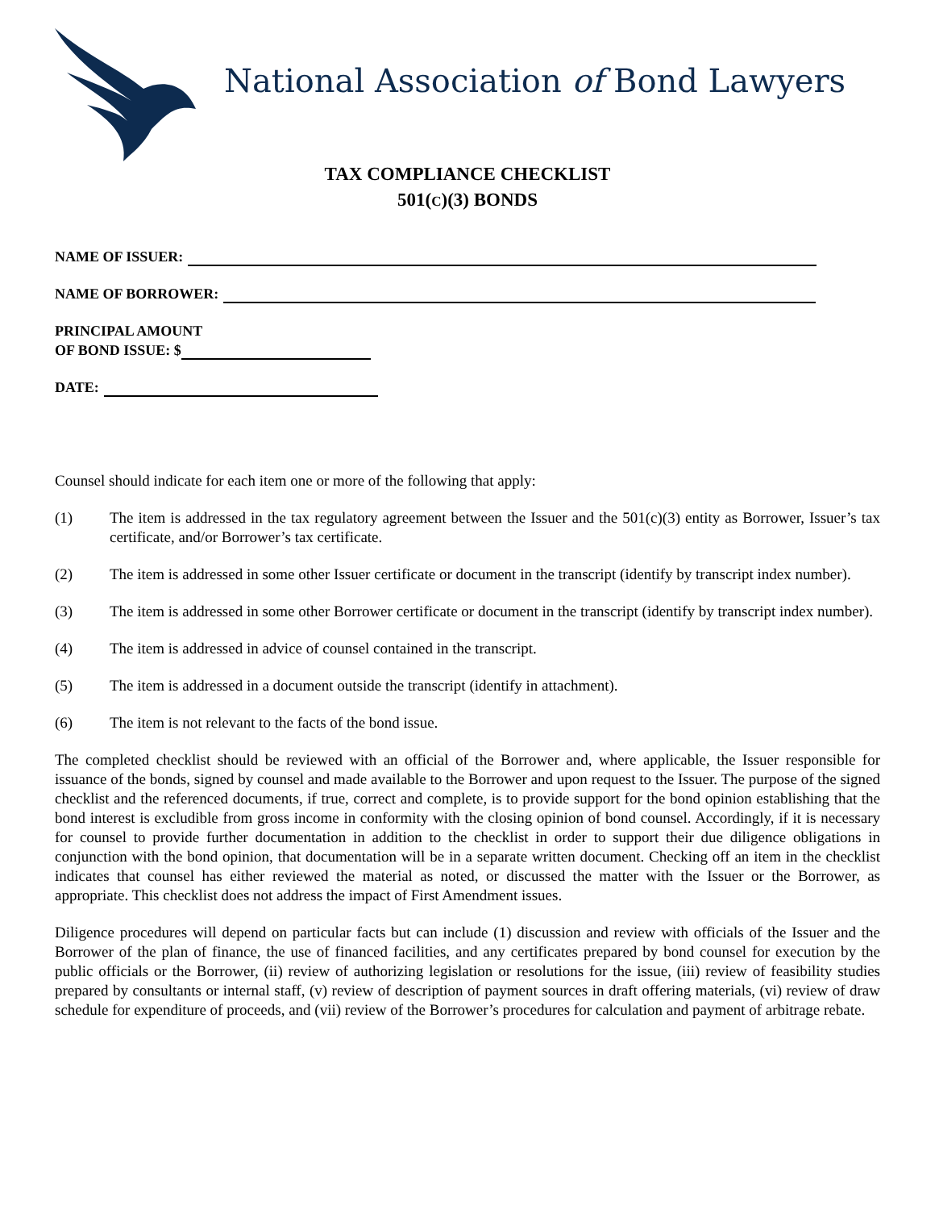National Association of Bond Lawyers
TAX COMPLIANCE CHECKLIST
501(C)(3) BONDS
NAME OF ISSUER:
NAME OF BORROWER:
PRINCIPAL AMOUNT
OF BOND ISSUE: $
DATE:
Counsel should indicate for each item one or more of the following that apply:
(1) The item is addressed in the tax regulatory agreement between the Issuer and the 501(c)(3) entity as Borrower, Issuer’s tax certificate, and/or Borrower’s tax certificate.
(2) The item is addressed in some other Issuer certificate or document in the transcript (identify by transcript index number).
(3) The item is addressed in some other Borrower certificate or document in the transcript (identify by transcript index number).
(4) The item is addressed in advice of counsel contained in the transcript.
(5) The item is addressed in a document outside the transcript (identify in attachment).
(6) The item is not relevant to the facts of the bond issue.
The completed checklist should be reviewed with an official of the Borrower and, where applicable, the Issuer responsible for issuance of the bonds, signed by counsel and made available to the Borrower and upon request to the Issuer. The purpose of the signed checklist and the referenced documents, if true, correct and complete, is to provide support for the bond opinion establishing that the bond interest is excludible from gross income in conformity with the closing opinion of bond counsel. Accordingly, if it is necessary for counsel to provide further documentation in addition to the checklist in order to support their due diligence obligations in conjunction with the bond opinion, that documentation will be in a separate written document. Checking off an item in the checklist indicates that counsel has either reviewed the material as noted, or discussed the matter with the Issuer or the Borrower, as appropriate. This checklist does not address the impact of First Amendment issues.
Diligence procedures will depend on particular facts but can include (1) discussion and review with officials of the Issuer and the Borrower of the plan of finance, the use of financed facilities, and any certificates prepared by bond counsel for execution by the public officials or the Borrower, (ii) review of authorizing legislation or resolutions for the issue, (iii) review of feasibility studies prepared by consultants or internal staff, (v) review of description of payment sources in draft offering materials, (vi) review of draw schedule for expenditure of proceeds, and (vii) review of the Borrower’s procedures for calculation and payment of arbitrage rebate.